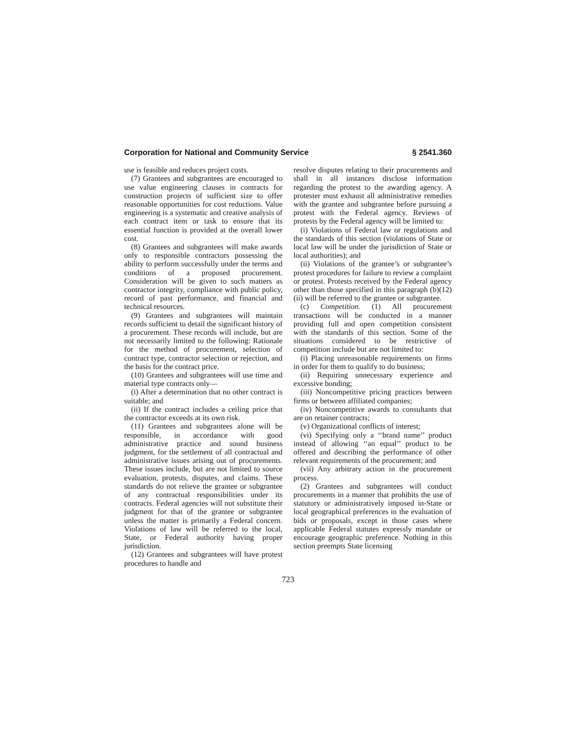Corporation for National and Community Service § 2541.360
use is feasible and reduces project costs.
(7) Grantees and subgrantees are encouraged to use value engineering clauses in contracts for construction projects of sufficient size to offer reasonable opportunities for cost reductions. Value engineering is a systematic and creative analysis of each contract item or task to ensure that its essential function is provided at the overall lower cost.
(8) Grantees and subgrantees will make awards only to responsible contractors possessing the ability to perform successfully under the terms and conditions of a proposed procurement. Consideration will be given to such matters as contractor integrity, compliance with public policy, record of past performance, and financial and technical resources.
(9) Grantees and subgrantees will maintain records sufficient to detail the significant history of a procurement. These records will include, but are not necessarily limited to the following: Rationale for the method of procurement, selection of contract type, contractor selection or rejection, and the basis for the contract price.
(10) Grantees and subgrantees will use time and material type contracts only—
(i) After a determination that no other contract is suitable; and
(ii) If the contract includes a ceiling price that the contractor exceeds at its own risk.
(11) Grantees and subgrantees alone will be responsible, in accordance with good administrative practice and sound business judgment, for the settlement of all contractual and administrative issues arising out of procurements. These issues include, but are not limited to source evaluation, protests, disputes, and claims. These standards do not relieve the grantee or subgrantee of any contractual responsibilities under its contracts. Federal agencies will not substitute their judgment for that of the grantee or subgrantee unless the matter is primarily a Federal concern. Violations of law will be referred to the local, State, or Federal authority having proper jurisdiction.
(12) Grantees and subgrantees will have protest procedures to handle and
resolve disputes relating to their procurements and shall in all instances disclose information regarding the protest to the awarding agency. A protester must exhaust all administrative remedies with the grantee and subgrantee before pursuing a protest with the Federal agency. Reviews of protests by the Federal agency will be limited to:
(i) Violations of Federal law or regulations and the standards of this section (violations of State or local law will be under the jurisdiction of State or local authorities); and
(ii) Violations of the grantee’s or subgrantee’s protest procedures for failure to review a complaint or protest. Protests received by the Federal agency other than those specified in this paragraph (b)(12)(ii) will be referred to the grantee or subgrantee.
(c) Competition. (1) All procurement transactions will be conducted in a manner providing full and open competition consistent with the standards of this section. Some of the situations considered to be restrictive of competition include but are not limited to:
(i) Placing unreasonable requirements on firms in order for them to qualify to do business;
(ii) Requiring unnecessary experience and excessive bonding;
(iii) Noncompetitive pricing practices between firms or between affiliated companies;
(iv) Noncompetitive awards to consultants that are on retainer contracts;
(v) Organizational conflicts of interest;
(vi) Specifying only a ‘‘brand name’’ product instead of allowing ‘‘an equal’’ product to be offered and describing the performance of other relevant requirements of the procurement; and
(vii) Any arbitrary action in the procurement process.
(2) Grantees and subgrantees will conduct procurements in a manner that prohibits the use of statutory or administratively imposed in-State or local geographical preferences in the evaluation of bids or proposals, except in those cases where applicable Federal statutes expressly mandate or encourage geographic preference. Nothing in this section preempts State licensing
723